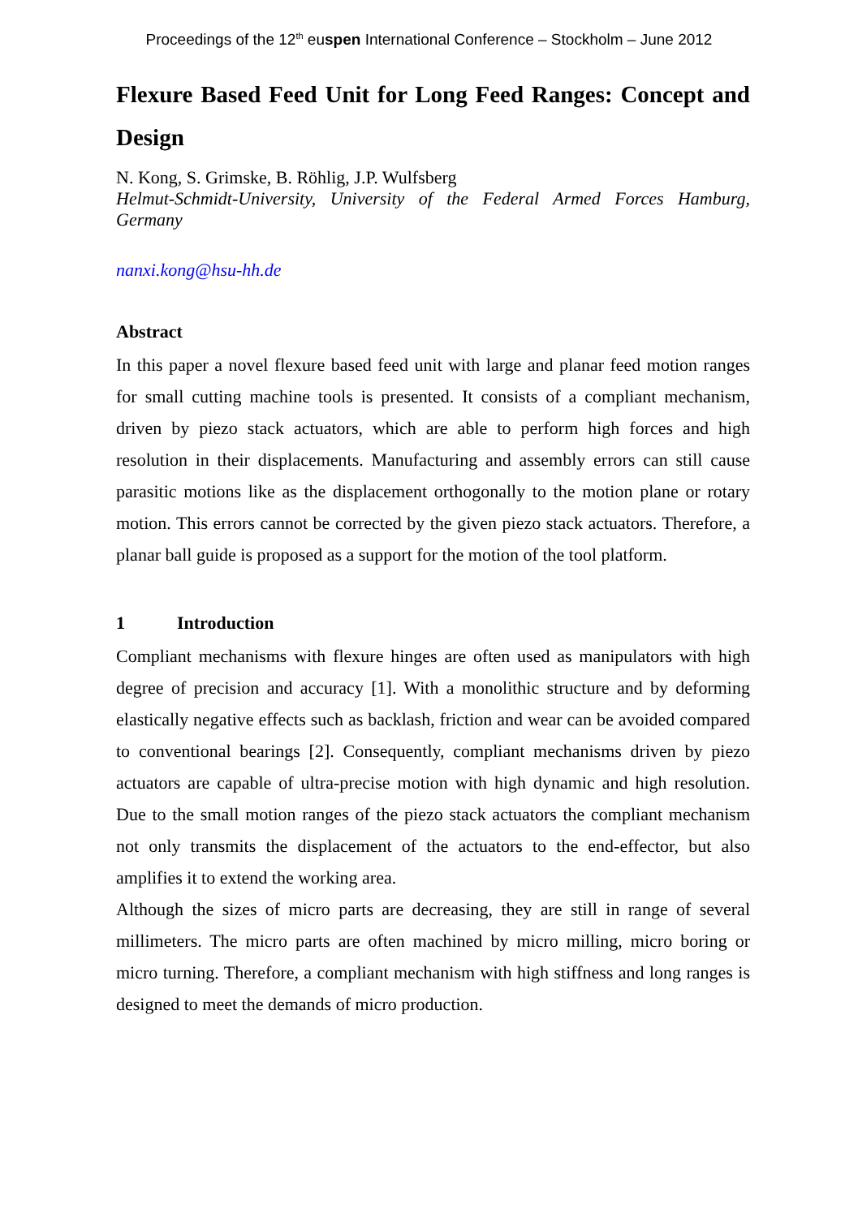Proceedings of the 12<sup>th</sup> euspen International Conference – Stockholm – June 2012
Flexure Based Feed Unit for Long Feed Ranges: Concept and Design
N. Kong, S. Grimske, B. Röhlig, J.P. Wulfsberg
Helmut-Schmidt-University, University of the Federal Armed Forces Hamburg, Germany
nanxi.kong@hsu-hh.de
Abstract
In this paper a novel flexure based feed unit with large and planar feed motion ranges for small cutting machine tools is presented. It consists of a compliant mechanism, driven by piezo stack actuators, which are able to perform high forces and high resolution in their displacements. Manufacturing and assembly errors can still cause parasitic motions like as the displacement orthogonally to the motion plane or rotary motion. This errors cannot be corrected by the given piezo stack actuators. Therefore, a planar ball guide is proposed as a support for the motion of the tool platform.
1 Introduction
Compliant mechanisms with flexure hinges are often used as manipulators with high degree of precision and accuracy [1]. With a monolithic structure and by deforming elastically negative effects such as backlash, friction and wear can be avoided compared to conventional bearings [2]. Consequently, compliant mechanisms driven by piezo actuators are capable of ultra-precise motion with high dynamic and high resolution. Due to the small motion ranges of the piezo stack actuators the compliant mechanism not only transmits the displacement of the actuators to the end-effector, but also amplifies it to extend the working area.
Although the sizes of micro parts are decreasing, they are still in range of several millimeters. The micro parts are often machined by micro milling, micro boring or micro turning. Therefore, a compliant mechanism with high stiffness and long ranges is designed to meet the demands of micro production.